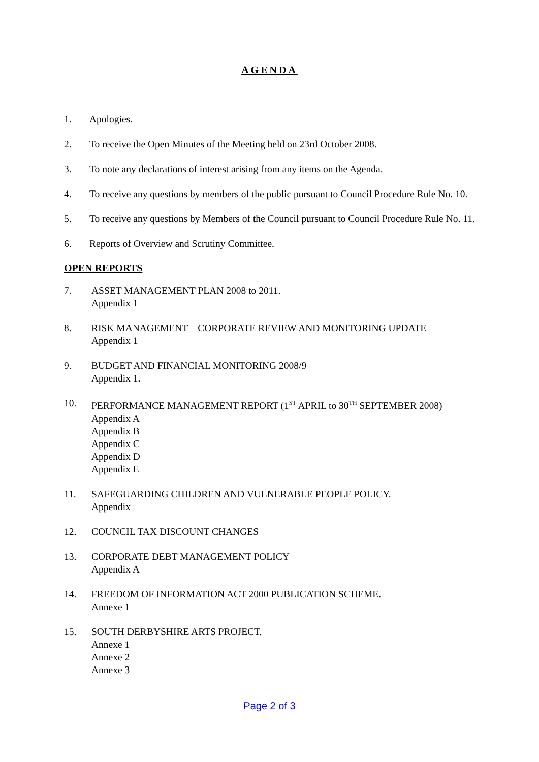AGENDA
1. Apologies.
2. To receive the Open Minutes of the Meeting held on 23rd October 2008.
3. To note any declarations of interest arising from any items on the Agenda.
4. To receive any questions by members of the public pursuant to Council Procedure Rule No. 10.
5. To receive any questions by Members of the Council pursuant to Council Procedure Rule No. 11.
6. Reports of Overview and Scrutiny Committee.
OPEN REPORTS
7. ASSET MANAGEMENT PLAN 2008 to 2011.
Appendix 1
8. RISK MANAGEMENT – CORPORATE REVIEW AND MONITORING UPDATE
Appendix 1
9. BUDGET AND FINANCIAL MONITORING 2008/9
Appendix 1.
10. PERFORMANCE MANAGEMENT REPORT (1<sup>ST</sup> APRIL to 30<sup>TH</sup> SEPTEMBER 2008)
Appendix A
Appendix B
Appendix C
Appendix D
Appendix E
11. SAFEGUARDING CHILDREN AND VULNERABLE PEOPLE POLICY.
Appendix
12. COUNCIL TAX DISCOUNT CHANGES
13. CORPORATE DEBT MANAGEMENT POLICY
Appendix A
14. FREEDOM OF INFORMATION ACT 2000 PUBLICATION SCHEME.
Annexe 1
15. SOUTH DERBYSHIRE ARTS PROJECT.
Annexe 1
Annexe 2
Annexe 3
Page 2 of 3